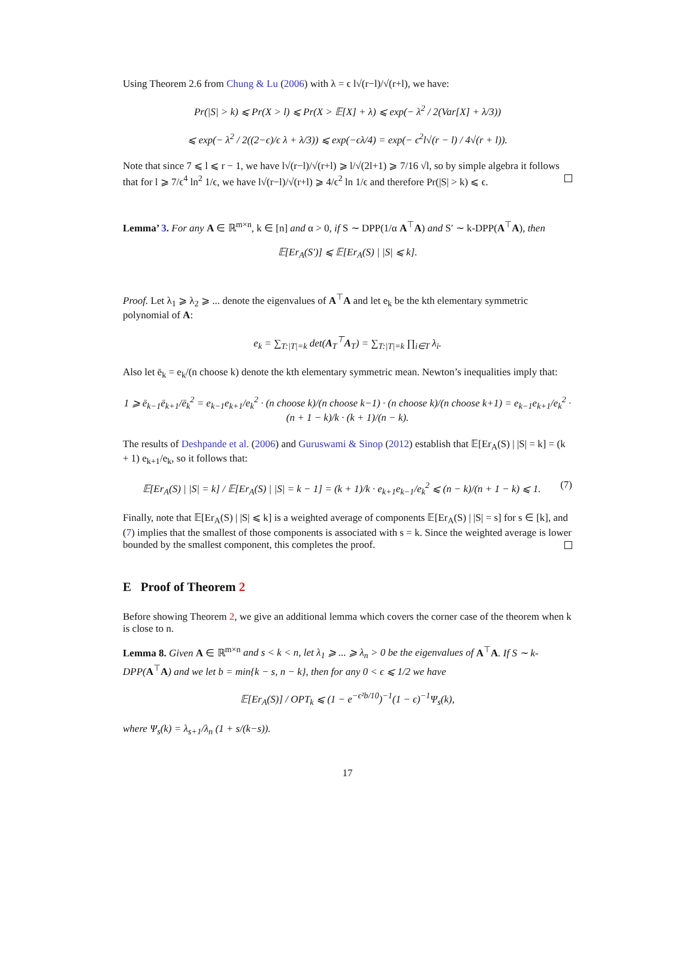Using Theorem 2.6 from Chung & Lu (2006) with λ = ϵ l√(r−l)/√(r+l), we have:
Pr(|S| > k) ⩽ Pr(X > l) ⩽ Pr(X > 𝔼[X] + λ) ⩽ exp(− λ<sup>2</sup> / 2(Var[X] + λ/3))
⩽ exp(− λ<sup>2</sup> / 2((2−ϵ)/ϵ λ + λ/3)) ⩽ exp(−ϵλ/4) = exp(− ϵ<sup>2</sup>l√(r − l) / 4√(r + l)).
Note that since 7 ⩽ l ⩽ r − 1, we have l√(r−l)/√(r+l) ⩾ l/√(2l+1) ⩾ 7/16 √l, so by simple algebra it follows that for l ⩾ 7/ϵ<sup>4</sup> ln<sup>2</sup> 1/ϵ, we have l√(r−l)/√(r+l) ⩾ 4/ϵ<sup>2</sup> ln 1/ϵ and therefore Pr(|S| > k) ⩽ ϵ.
Lemma’ 3. For any A ∈ ℝ<sup>m×n</sup>, k ∈ [n] and α > 0, if S ∼ DPP(1/α A<sup>⊤</sup>A) and S′ ∼ k-DPP(A<sup>⊤</sup>A), then
𝔼[Er<sub>A</sub>(S′)] ⩽ 𝔼[Er<sub>A</sub>(S) | |S| ⩽ k].
Proof. Let λ<sub>1</sub> ⩾ λ<sub>2</sub> ⩾ ... denote the eigenvalues of A<sup>⊤</sup>A and let e<sub>k</sub> be the kth elementary symmetric polynomial of A:
e<sub>k</sub> = ∑<sub>T:|T|=k</sub> det(A<sub>T</sub><sup>⊤</sup>A<sub>T</sub>) = ∑<sub>T:|T|=k</sub> ∏<sub>i∈T</sub> λ<sub>i</sub>.
Also let ē<sub>k</sub> = e<sub>k</sub>/(n choose k) denote the kth elementary symmetric mean. Newton’s inequalities imply that:
1 ⩾ ē<sub>k−1</sub>ē<sub>k+1</sub>/ē<sub>k</sub><sup>2</sup> = e<sub>k−1</sub>e<sub>k+1</sub>/e<sub>k</sub><sup>2</sup> · (n choose k)/(n choose k−1) · (n choose k)/(n choose k+1) = e<sub>k−1</sub>e<sub>k+1</sub>/e<sub>k</sub><sup>2</sup> · (n + 1 − k)/k · (k + 1)/(n − k).
The results of Deshpande et al. (2006) and Guruswami & Sinop (2012) establish that 𝔼[Er<sub>A</sub>(S) | |S| = k] = (k + 1) e<sub>k+1</sub>/e<sub>k</sub>, so it follows that:
(7) 𝔼[Er<sub>A</sub>(S) | |S| = k] / 𝔼[Er<sub>A</sub>(S) | |S| = k − 1] = (k + 1)/k · e<sub>k+1</sub>e<sub>k−1</sub>/e<sub>k</sub><sup>2</sup> ⩽ (n − k)/(n + 1 − k) ⩽ 1.
Finally, note that 𝔼[Er<sub>A</sub>(S) | |S| ⩽ k] is a weighted average of components 𝔼[Er<sub>A</sub>(S) | |S| = s] for s ∈ [k], and (7) implies that the smallest of those components is associated with s = k. Since the weighted average is lower bounded by the smallest component, this completes the proof.
E Proof of Theorem 2
Before showing Theorem 2, we give an additional lemma which covers the corner case of the theorem when k is close to n.
Lemma 8. Given A ∈ ℝ<sup>m×n</sup> and s < k < n, let λ<sub>1</sub> ⩾ ... ⩾ λ<sub>n</sub> > 0 be the eigenvalues of A<sup>⊤</sup>A. If S ∼ k-DPP(A<sup>⊤</sup>A) and we let b = min{k − s, n − k}, then for any 0 < ϵ ⩽ 1/2 we have
𝔼[Er<sub>A</sub>(S)] / OPT<sub>k</sub> ⩽ (1 − e<sup>−ϵ²b/10</sup>)<sup>−1</sup>(1 − ϵ)<sup>−1</sup>Ψ<sub>s</sub>(k),
where Ψ<sub>s</sub>(k) = λ<sub>s+1</sub>/λ<sub>n</sub> (1 + s/(k−s)).
17